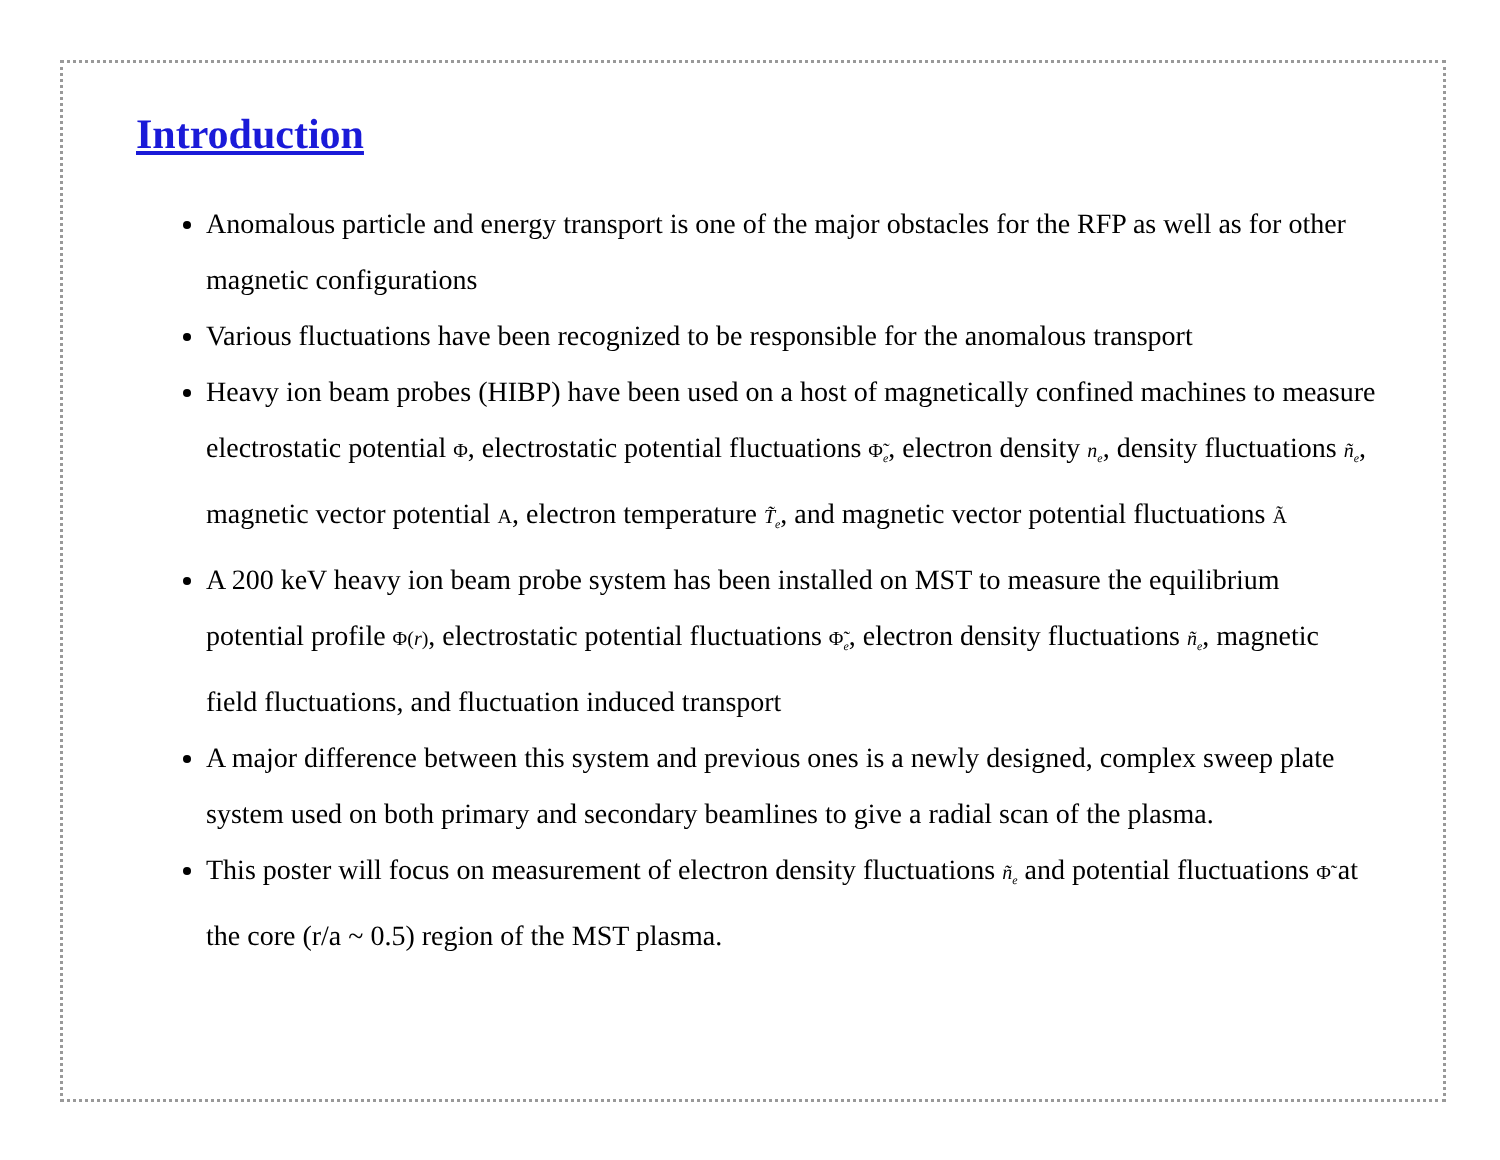Introduction
Anomalous particle and energy transport is one of the major obstacles for the RFP as well as for other magnetic configurations
Various fluctuations have been recognized to be responsible for the anomalous transport
Heavy ion beam probes (HIBP) have been used on a host of magnetically confined machines to measure electrostatic potential Φ, electrostatic potential fluctuations Φ̃<sub>e</sub>, electron density n<sub>e</sub>, density fluctuations ñ<sub>e</sub>, magnetic vector potential A, electron temperature T̃<sub>e</sub>, and magnetic vector potential fluctuations Ã
A 200 keV heavy ion beam probe system has been installed on MST to measure the equilibrium potential profile Φ(r), electrostatic potential fluctuations Φ̃<sub>e</sub>, electron density fluctuations ñ<sub>e</sub>, magnetic field fluctuations, and fluctuation induced transport
A major difference between this system and previous ones is a newly designed, complex sweep plate system used on both primary and secondary beamlines to give a radial scan of the plasma.
This poster will focus on measurement of electron density fluctuations ñ<sub>e</sub> and potential fluctuations Φ̃ at the core (r/a ~ 0.5) region of the MST plasma.